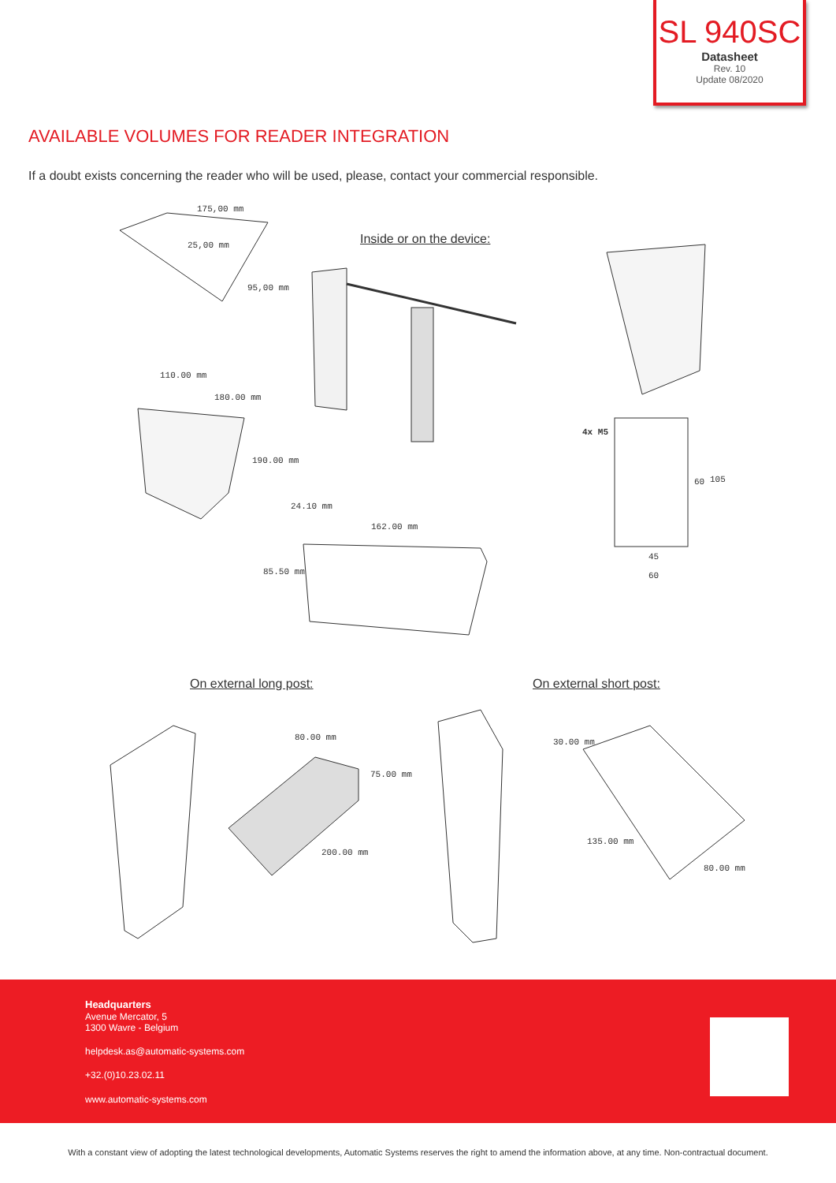SL 940SC
Datasheet
Rev. 10
Update 08/2020
AVAILABLE VOLUMES FOR READER INTEGRATION
If a doubt exists concerning the reader who will be used, please, contact your commercial responsible.
175,00 mm
25,00 mm
95,00 mm
Inside or on the device:
110.00 mm
180.00 mm
190.00 mm
24.10 mm
162.00 mm
85.50 mm
4x M5
60 105
45
60
On external long post: On external short post:
80.00 mm
75.00 mm
200.00 mm
30.00 mm
135.00 mm
80.00 mm
Headquarters
Avenue Mercator, 5
1300 Wavre - Belgium
helpdesk.as@automatic-systems.com
+32.(0)10.23.02.11
www.automatic-systems.com
With a constant view of adopting the latest technological developments, Automatic Systems reserves the right to amend the information above, at any time. Non-contractual document.